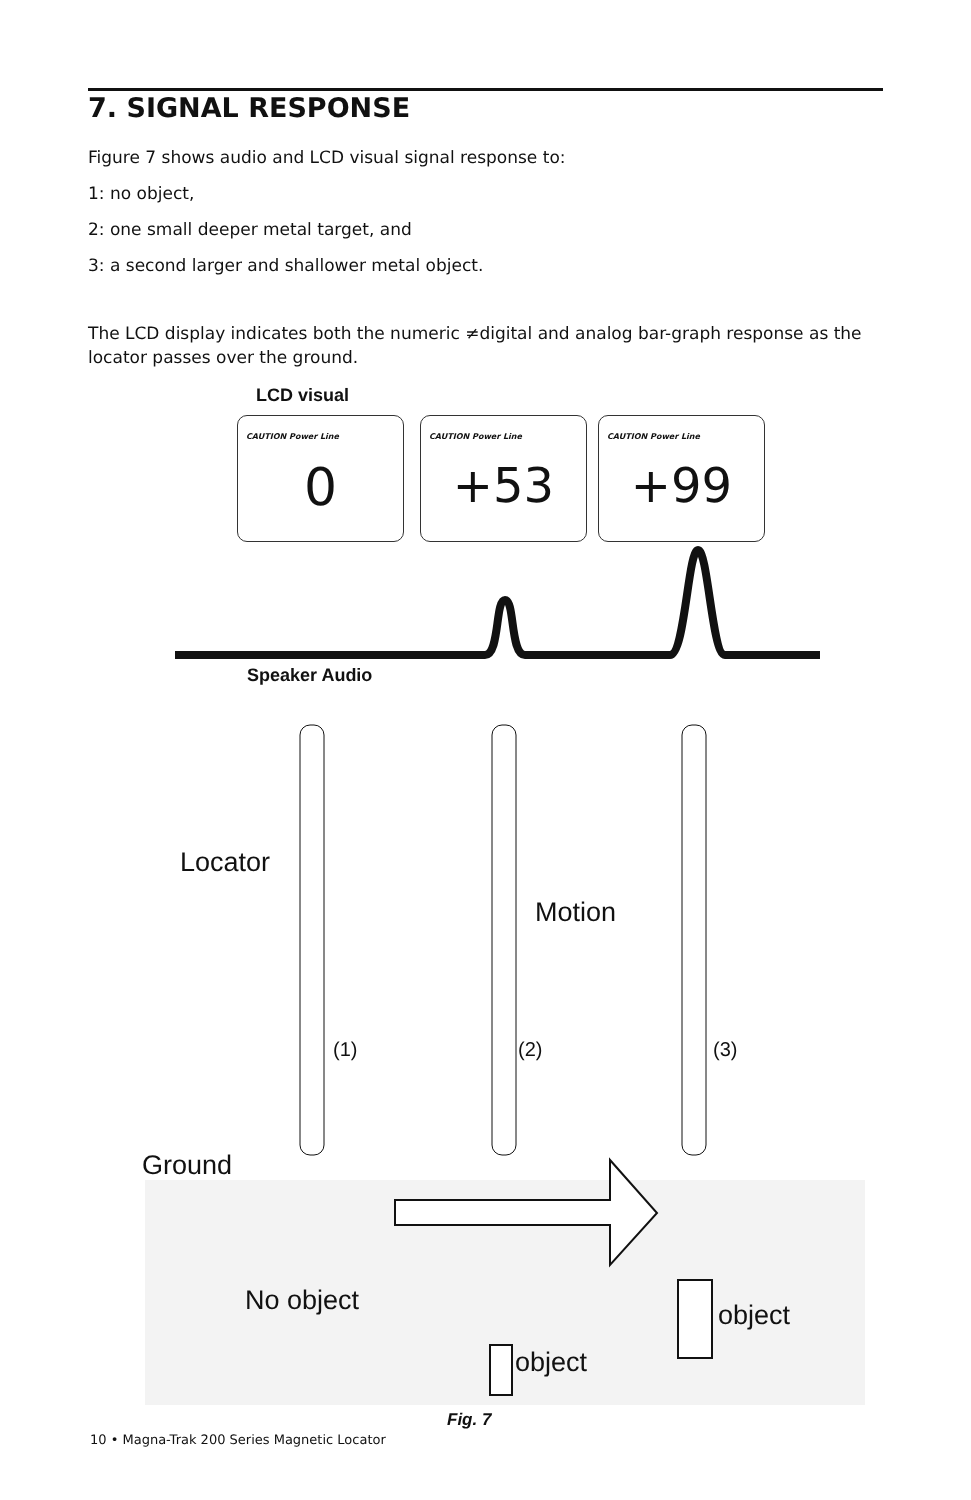7. SIGNAL RESPONSE
Figure 7 shows audio and LCD visual signal response to:
1: no object,
2: one small deeper metal target, and
3: a second larger and shallower metal object.
The LCD display indicates both the numeric ≠digital and analog bar-graph response as the locator passes over the ground.
LCD visual
CAUTION Power Line
0
CAUTION Power Line
+53
CAUTION Power Line
+99
Speaker Audio
Locator
Motion
(1) (2) (3)
Ground
No object object
object
Fig. 7
10 • Magna-Trak 200 Series Magnetic Locator